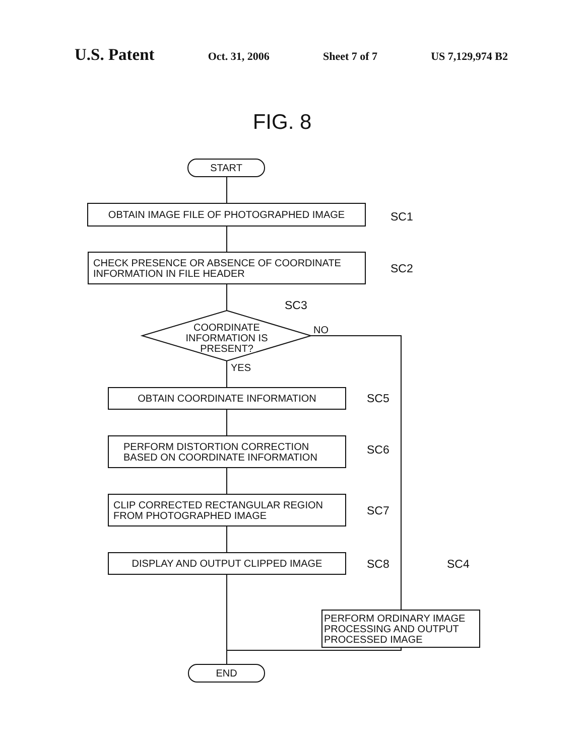U.S. Patent Oct. 31, 2006 Sheet 7 of 7 US 7,129,974 B2
FIG. 8
START
OBTAIN IMAGE FILE OF PHOTOGRAPHED IMAGE SC1
CHECK PRESENCE OR ABSENCE OF COORDINATE
INFORMATION IN FILE HEADER
SC2
SC3
COORDINATE
INFORMATION IS
PRESENT?
NO
YES
OBTAIN COORDINATE INFORMATION SC5
PERFORM DISTORTION CORRECTION
BASED ON COORDINATE INFORMATION
SC6
CLIP CORRECTED RECTANGULAR REGION
FROM PHOTOGRAPHED IMAGE
SC7
DISPLAY AND OUTPUT CLIPPED IMAGE SC8 SC4
PERFORM ORDINARY IMAGE
PROCESSING AND OUTPUT
PROCESSED IMAGE
END